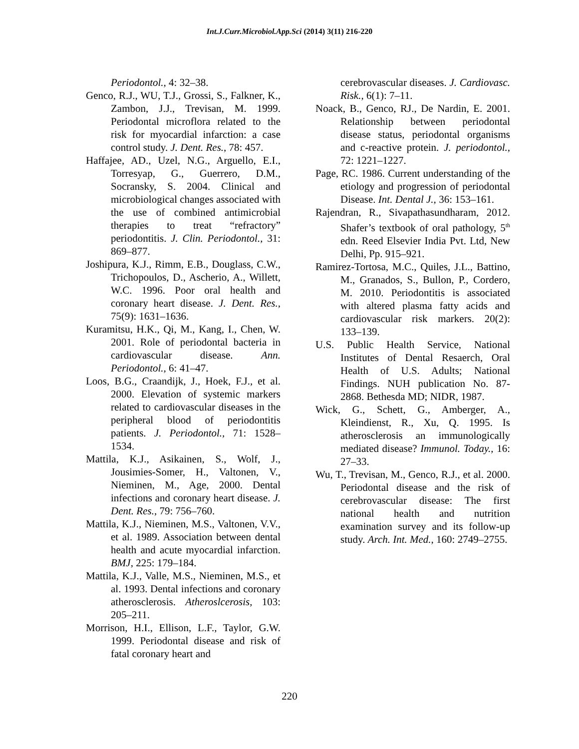Int.J.Curr.Microbiol.App.Sci (2014) 3(11) 216-220
Periodontol., 4: 32–38.
Genco, R.J., WU, T.J., Grossi, S., Falkner, K., Zambon, J.J., Trevisan, M. 1999. Periodontal microflora related to the risk for myocardial infarction: a case control study. J. Dent. Res., 78: 457.
Haffajee, AD., Uzel, N.G., Arguello, E.I., Torresyap, G., Guerrero, D.M., Socransky, S. 2004. Clinical and microbiological changes associated with the use of combined antimicrobial therapies to treat “refractory” periodontitis. J. Clin. Periodontol., 31: 869–877.
Joshipura, K.J., Rimm, E.B., Douglass, C.W., Trichopoulos, D., Ascherio, A., Willett, W.C. 1996. Poor oral health and coronary heart disease. J. Dent. Res., 75(9): 1631–1636.
Kuramitsu, H.K., Qi, M., Kang, I., Chen, W. 2001. Role of periodontal bacteria in cardiovascular disease. Ann. Periodontol., 6: 41–47.
Loos, B.G., Craandijk, J., Hoek, F.J., et al. 2000. Elevation of systemic markers related to cardiovascular diseases in the peripheral blood of periodontitis patients. J. Periodontol., 71: 1528–1534.
Mattila, K.J., Asikainen, S., Wolf, J., Jousimies-Somer, H., Valtonen, V., Nieminen, M., Age, 2000. Dental infections and coronary heart disease. J. Dent. Res., 79: 756–760.
Mattila, K.J., Nieminen, M.S., Valtonen, V.V., et al. 1989. Association between dental health and acute myocardial infarction. BMJ, 225: 179–184.
Mattila, K.J., Valle, M.S., Nieminen, M.S., et al. 1993. Dental infections and coronary atherosclerosis. Atheroslcerosis, 103: 205–211.
Morrison, H.I., Ellison, L.F., Taylor, G.W. 1999. Periodontal disease and risk of fatal coronary heart and
cerebrovascular diseases. J. Cardiovasc. Risk., 6(1): 7–11.
Noack, B., Genco, RJ., De Nardin, E. 2001. Relationship between periodontal disease status, periodontal organisms and c-reactive protein. J. periodontol., 72: 1221–1227.
Page, RC. 1986. Current understanding of the etiology and progression of periodontal Disease. Int. Dental J., 36: 153–161.
Rajendran, R., Sivapathasundharam, 2012. Shafer’s textbook of oral pathology, 5<sup>th</sup> edn. Reed Elsevier India Pvt. Ltd, New Delhi, Pp. 915–921.
Ramirez-Tortosa, M.C., Quiles, J.L., Battino, M., Granados, S., Bullon, P., Cordero, M. 2010. Periodontitis is associated with altered plasma fatty acids and cardiovascular risk markers. 20(2): 133–139.
U.S. Public Health Service, National Institutes of Dental Resaerch, Oral Health of U.S. Adults; National Findings. NUH publication No. 87-2868. Bethesda MD; NIDR, 1987.
Wick, G., Schett, G., Amberger, A., Kleindienst, R., Xu, Q. 1995. Is atherosclerosis an immunologically mediated disease? Immunol. Today., 16: 27–33.
Wu, T., Trevisan, M., Genco, R.J., et al. 2000. Periodontal disease and the risk of cerebrovascular disease: The first national health and nutrition examination survey and its follow-up study. Arch. Int. Med., 160: 2749–2755.
220